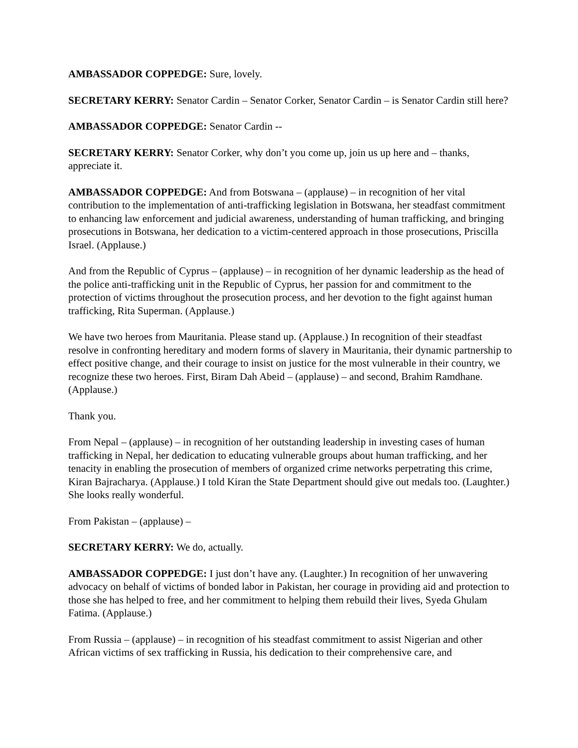AMBASSADOR COPPEDGE: Sure, lovely.
SECRETARY KERRY: Senator Cardin – Senator Corker, Senator Cardin – is Senator Cardin still here?
AMBASSADOR COPPEDGE: Senator Cardin --
SECRETARY KERRY: Senator Corker, why don’t you come up, join us up here and – thanks, appreciate it.
AMBASSADOR COPPEDGE: And from Botswana – (applause) – in recognition of her vital contribution to the implementation of anti-trafficking legislation in Botswana, her steadfast commitment to enhancing law enforcement and judicial awareness, understanding of human trafficking, and bringing prosecutions in Botswana, her dedication to a victim-centered approach in those prosecutions, Priscilla Israel. (Applause.)
And from the Republic of Cyprus – (applause) – in recognition of her dynamic leadership as the head of the police anti-trafficking unit in the Republic of Cyprus, her passion for and commitment to the protection of victims throughout the prosecution process, and her devotion to the fight against human trafficking, Rita Superman. (Applause.)
We have two heroes from Mauritania. Please stand up. (Applause.) In recognition of their steadfast resolve in confronting hereditary and modern forms of slavery in Mauritania, their dynamic partnership to effect positive change, and their courage to insist on justice for the most vulnerable in their country, we recognize these two heroes. First, Biram Dah Abeid – (applause) – and second, Brahim Ramdhane. (Applause.)
Thank you.
From Nepal – (applause) – in recognition of her outstanding leadership in investing cases of human trafficking in Nepal, her dedication to educating vulnerable groups about human trafficking, and her tenacity in enabling the prosecution of members of organized crime networks perpetrating this crime, Kiran Bajracharya. (Applause.) I told Kiran the State Department should give out medals too. (Laughter.) She looks really wonderful.
From Pakistan – (applause) –
SECRETARY KERRY: We do, actually.
AMBASSADOR COPPEDGE: I just don’t have any. (Laughter.) In recognition of her unwavering advocacy on behalf of victims of bonded labor in Pakistan, her courage in providing aid and protection to those she has helped to free, and her commitment to helping them rebuild their lives, Syeda Ghulam Fatima. (Applause.)
From Russia – (applause) – in recognition of his steadfast commitment to assist Nigerian and other African victims of sex trafficking in Russia, his dedication to their comprehensive care, and